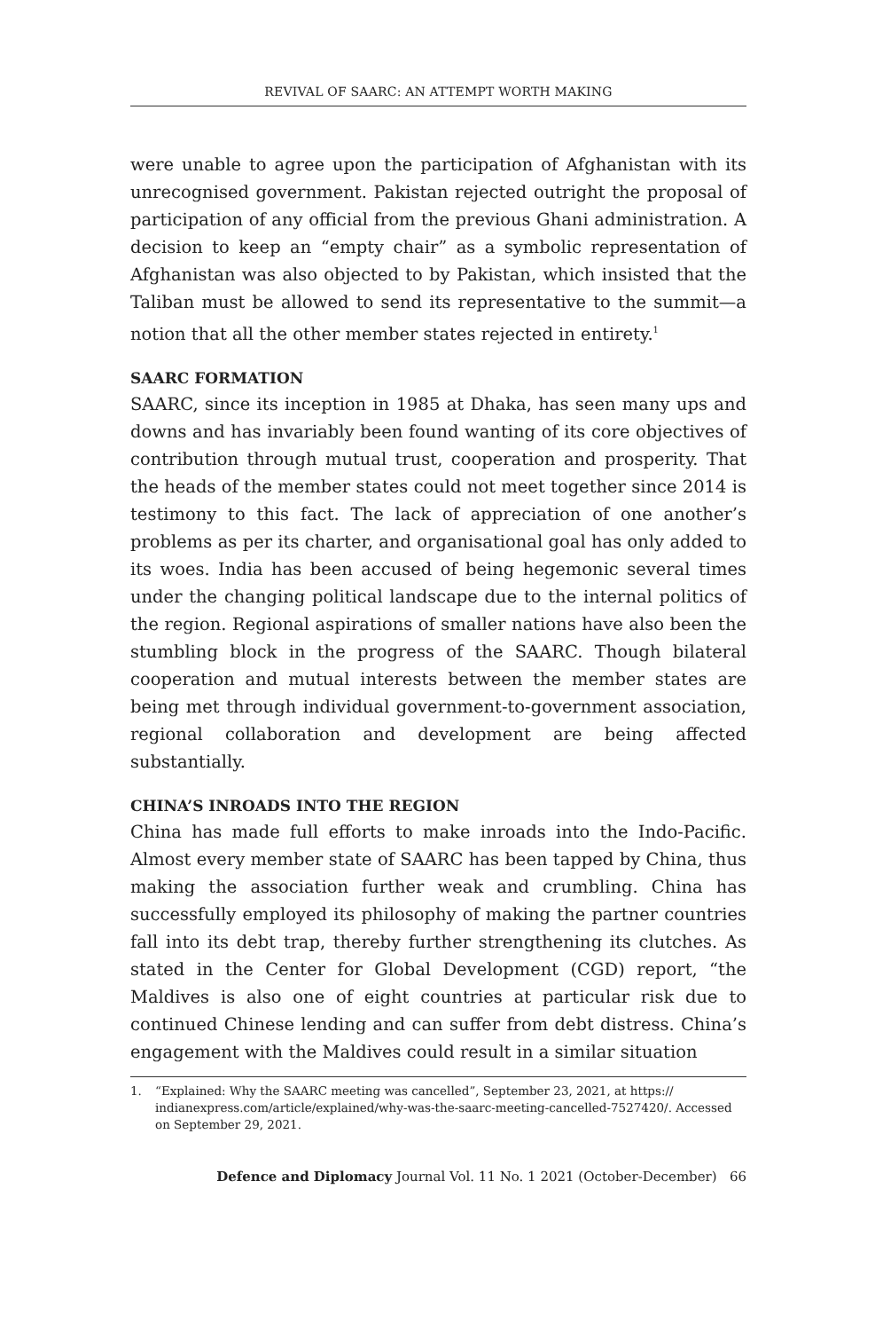REVIVAL OF SAARC: AN ATTEMPT WORTH MAKING
were unable to agree upon the participation of Afghanistan with its unrecognised government. Pakistan rejected outright the proposal of participation of any official from the previous Ghani administration. A decision to keep an “empty chair” as a symbolic representation of Afghanistan was also objected to by Pakistan, which insisted that the Taliban must be allowed to send its representative to the summit—a notion that all the other member states rejected in entirety.<sup>1</sup>
SAARC FORMATION
SAARC, since its inception in 1985 at Dhaka, has seen many ups and downs and has invariably been found wanting of its core objectives of contribution through mutual trust, cooperation and prosperity. That the heads of the member states could not meet together since 2014 is testimony to this fact. The lack of appreciation of one another’s problems as per its charter, and organisational goal has only added to its woes. India has been accused of being hegemonic several times under the changing political landscape due to the internal politics of the region. Regional aspirations of smaller nations have also been the stumbling block in the progress of the SAARC. Though bilateral cooperation and mutual interests between the member states are being met through individual government-to-government association, regional collaboration and development are being affected substantially.
CHINA’S INROADS INTO THE REGION
China has made full efforts to make inroads into the Indo-Pacific. Almost every member state of SAARC has been tapped by China, thus making the association further weak and crumbling. China has successfully employed its philosophy of making the partner countries fall into its debt trap, thereby further strengthening its clutches. As stated in the Center for Global Development (CGD) report, “the Maldives is also one of eight countries at particular risk due to continued Chinese lending and can suffer from debt distress. China’s engagement with the Maldives could result in a similar situation
1. “Explained: Why the SAARC meeting was cancelled”, September 23, 2021, at https:// indianexpress.com/article/explained/why-was-the-saarc-meeting-cancelled-7527420/. Accessed on September 29, 2021.
Defence and Diplomacy Journal Vol. 11 No. 1 2021 (October-December) 66